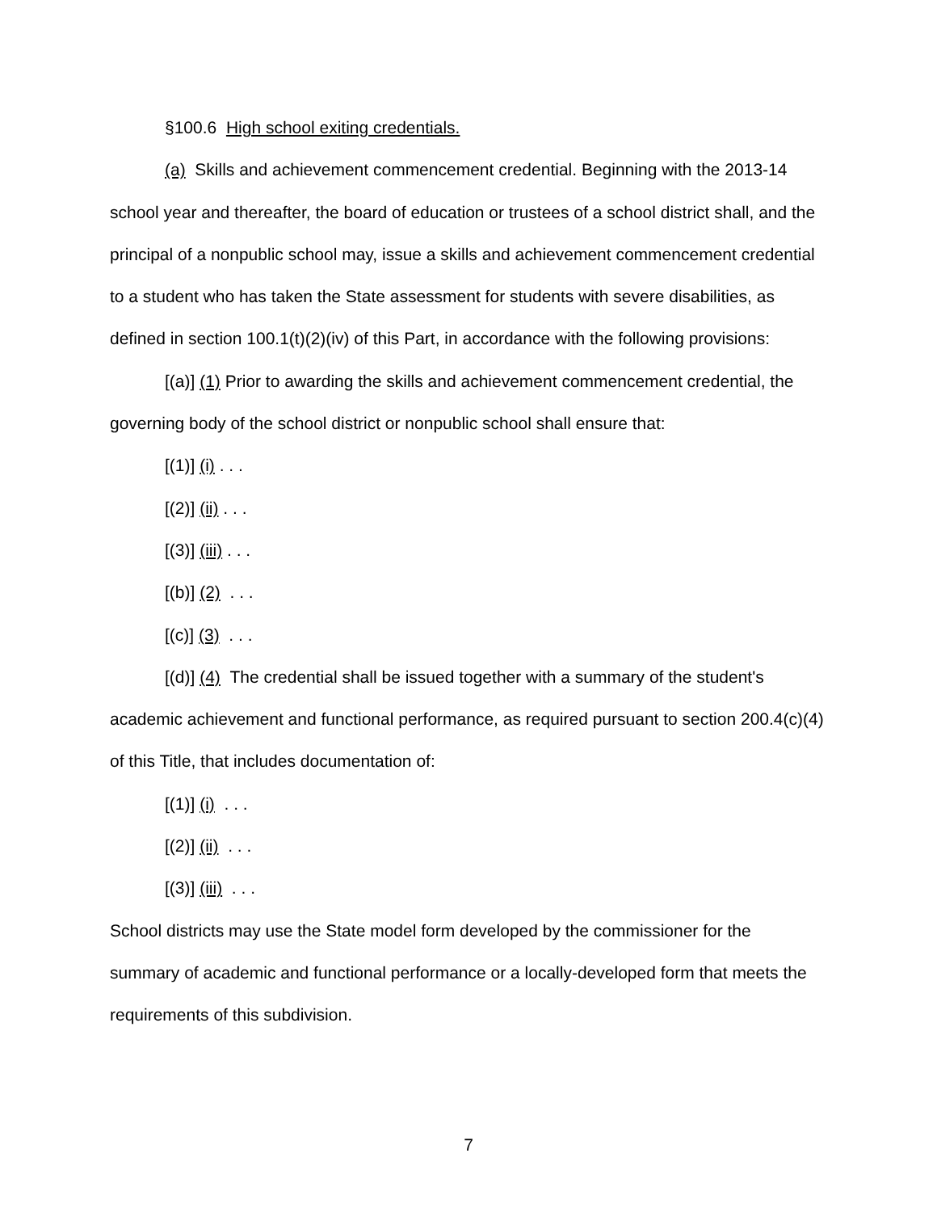§100.6 High school exiting credentials.
(a) Skills and achievement commencement credential. Beginning with the 2013-14 school year and thereafter, the board of education or trustees of a school district shall, and the principal of a nonpublic school may, issue a skills and achievement commencement credential to a student who has taken the State assessment for students with severe disabilities, as defined in section 100.1(t)(2)(iv) of this Part, in accordance with the following provisions:
[(a)] (1) Prior to awarding the skills and achievement commencement credential, the governing body of the school district or nonpublic school shall ensure that:
[(1)] (i) . . .
[(2)] (ii) . . .
[(3)] (iii) . . .
[(b)] (2) . . .
[(c)] (3) . . .
[(d)] (4) The credential shall be issued together with a summary of the student's academic achievement and functional performance, as required pursuant to section 200.4(c)(4) of this Title, that includes documentation of:
[(1)] (i) . . .
[(2)] (ii) . . .
[(3)] (iii) . . .
School districts may use the State model form developed by the commissioner for the summary of academic and functional performance or a locally-developed form that meets the requirements of this subdivision.
7